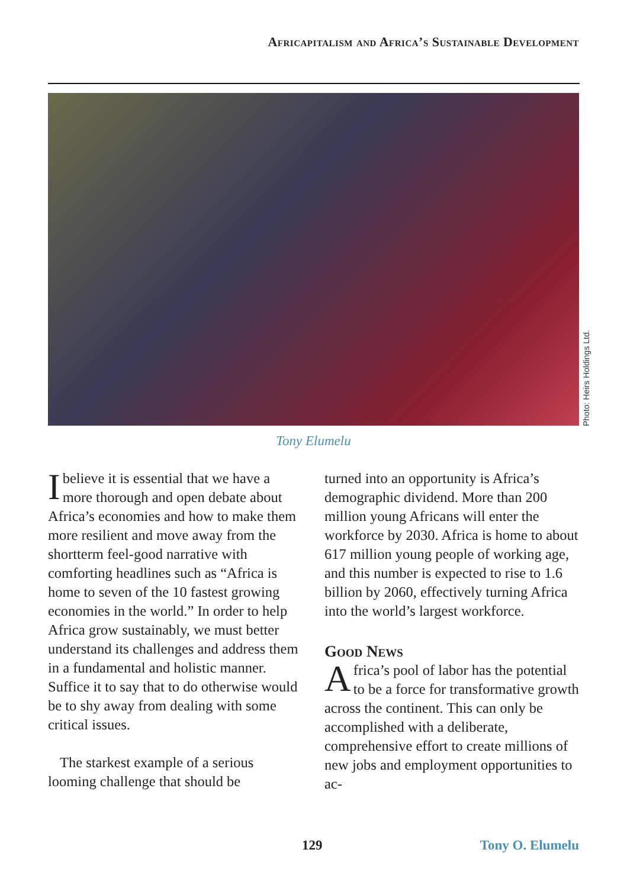Africapitalism and Africa’s Sustainable Development
Photo: Heirs Holdings Ltd.
Tony Elumelu
Ibelieve it is essential that we have a more thorough and open debate about Africa’s economies and how to make them more resilient and move away from the shortterm feel-good narrative with comforting headlines such as “Africa is home to seven of the 10 fastest growing economies in the world.” In order to help Africa grow sustainably, we must better understand its challenges and address them in a fundamental and holistic manner. Suffice it to say that to do otherwise would be to shy away from dealing with some critical issues.
The starkest example of a serious looming challenge that should be
turned into an opportunity is Africa’s demographic dividend. More than 200 million young Africans will enter the workforce by 2030. Africa is home to about 617 million young people of working age, and this number is expected to rise to 1.6 billion by 2060, effectively turning Africa into the world’s largest workforce.
Good News
Africa’s pool of labor has the potential to be a force for transformative growth across the continent. This can only be accomplished with a deliberate, comprehensive effort to create millions of new jobs and employment opportunities to ac-
129 Tony O. Elumelu